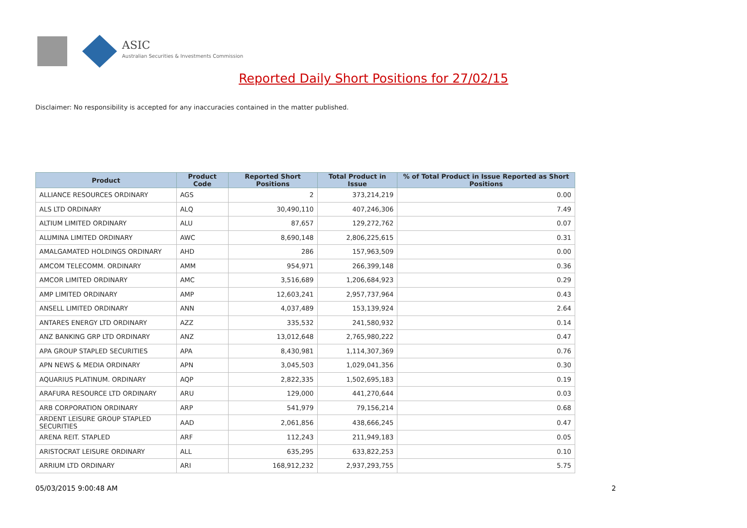ASIC
Australian Securities & Investments Commission
Reported Daily Short Positions for 27/02/15
Disclaimer: No responsibility is accepted for any inaccuracies contained in the matter published.
| Product | Product Code | Reported Short Positions | Total Product in Issue | % of Total Product in Issue Reported as Short Positions |
| --- | --- | --- | --- | --- |
| ALLIANCE RESOURCES ORDINARY | AGS | 2 | 373,214,219 | 0.00 |
| ALS LTD ORDINARY | ALQ | 30,490,110 | 407,246,306 | 7.49 |
| ALTIUM LIMITED ORDINARY | ALU | 87,657 | 129,272,762 | 0.07 |
| ALUMINA LIMITED ORDINARY | AWC | 8,690,148 | 2,806,225,615 | 0.31 |
| AMALGAMATED HOLDINGS ORDINARY | AHD | 286 | 157,963,509 | 0.00 |
| AMCOM TELECOMM. ORDINARY | AMM | 954,971 | 266,399,148 | 0.36 |
| AMCOR LIMITED ORDINARY | AMC | 3,516,689 | 1,206,684,923 | 0.29 |
| AMP LIMITED ORDINARY | AMP | 12,603,241 | 2,957,737,964 | 0.43 |
| ANSELL LIMITED ORDINARY | ANN | 4,037,489 | 153,139,924 | 2.64 |
| ANTARES ENERGY LTD ORDINARY | AZZ | 335,532 | 241,580,932 | 0.14 |
| ANZ BANKING GRP LTD ORDINARY | ANZ | 13,012,648 | 2,765,980,222 | 0.47 |
| APA GROUP STAPLED SECURITIES | APA | 8,430,981 | 1,114,307,369 | 0.76 |
| APN NEWS & MEDIA ORDINARY | APN | 3,045,503 | 1,029,041,356 | 0.30 |
| AQUARIUS PLATINUM. ORDINARY | AQP | 2,822,335 | 1,502,695,183 | 0.19 |
| ARAFURA RESOURCE LTD ORDINARY | ARU | 129,000 | 441,270,644 | 0.03 |
| ARB CORPORATION ORDINARY | ARP | 541,979 | 79,156,214 | 0.68 |
| ARDENT LEISURE GROUP STAPLED SECURITIES | AAD | 2,061,856 | 438,666,245 | 0.47 |
| ARENA REIT. STAPLED | ARF | 112,243 | 211,949,183 | 0.05 |
| ARISTOCRAT LEISURE ORDINARY | ALL | 635,295 | 633,822,253 | 0.10 |
| ARRIUM LTD ORDINARY | ARI | 168,912,232 | 2,937,293,755 | 5.75 |
05/03/2015 9:00:48 AM 2